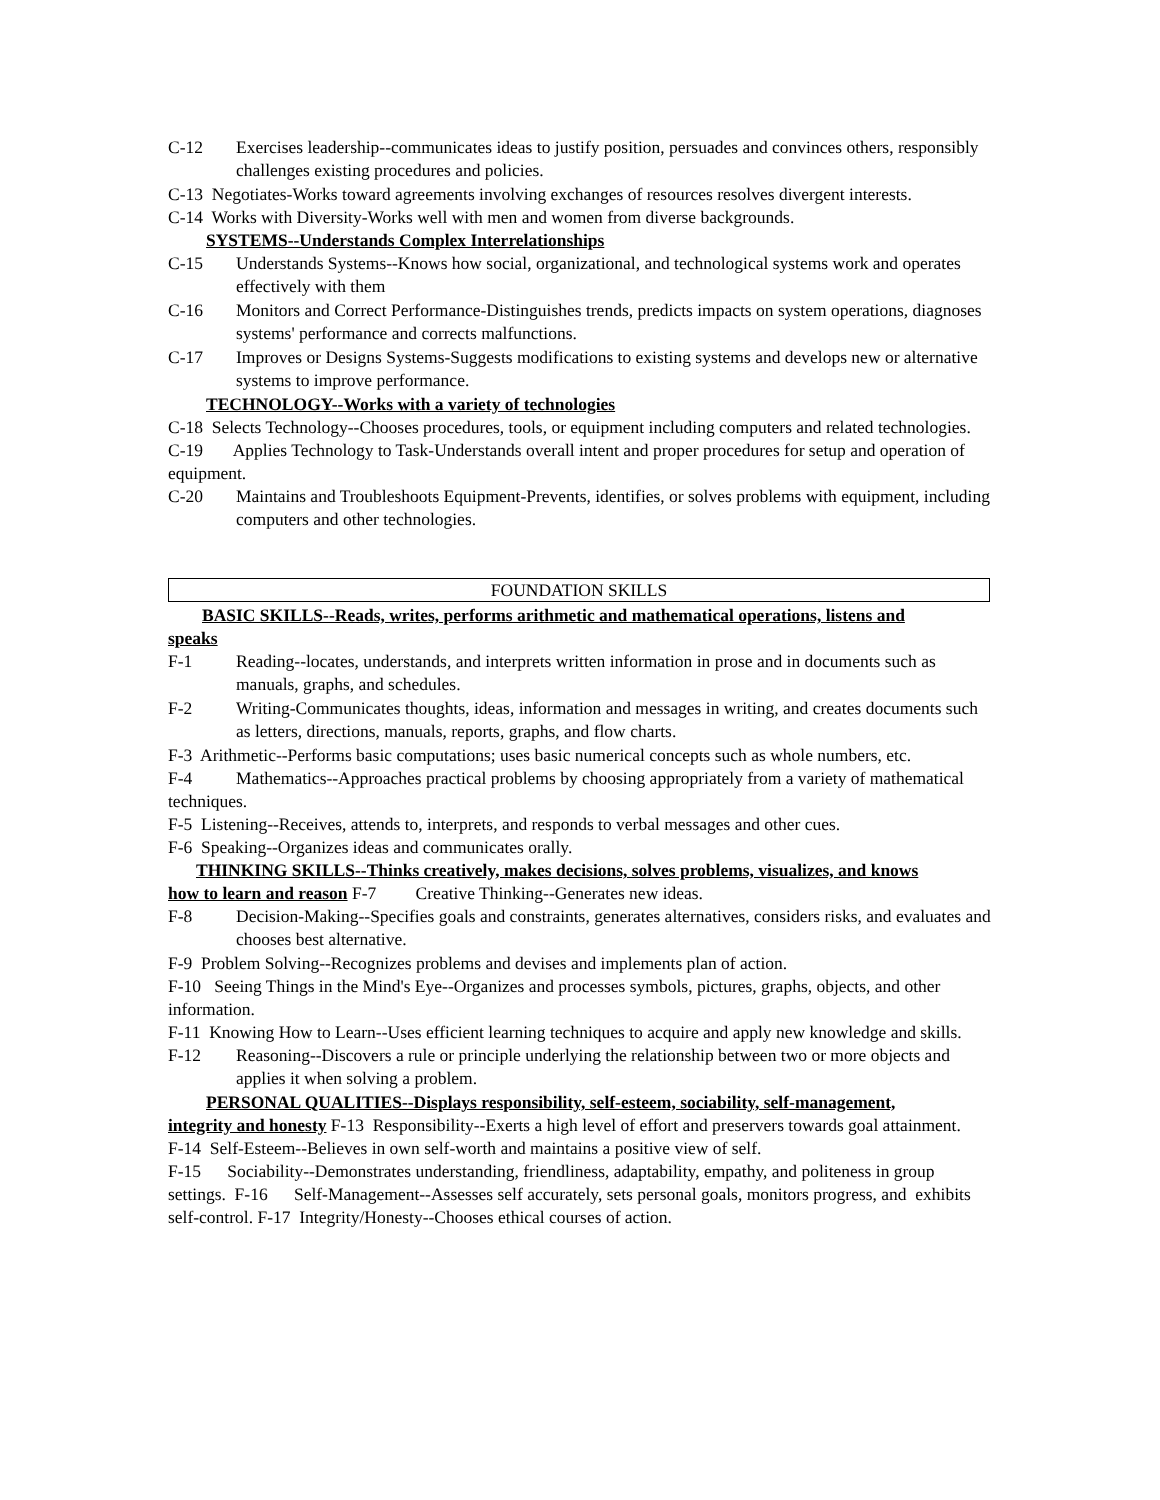C-12 Exercises leadership--communicates ideas to justify position, persuades and convinces others, responsibly challenges existing procedures and policies.
C-13 Negotiates-Works toward agreements involving exchanges of resources resolves divergent interests.
C-14 Works with Diversity-Works well with men and women from diverse backgrounds.
SYSTEMS--Understands Complex Interrelationships
C-15 Understands Systems--Knows how social, organizational, and technological systems work and operates effectively with them
C-16 Monitors and Correct Performance-Distinguishes trends, predicts impacts on system operations, diagnoses systems' performance and corrects malfunctions.
C-17 Improves or Designs Systems-Suggests modifications to existing systems and develops new or alternative systems to improve performance.
TECHNOLOGY--Works with a variety of technologies
C-18 Selects Technology--Chooses procedures, tools, or equipment including computers and related technologies.
C-19 Applies Technology to Task-Understands overall intent and proper procedures for setup and operation of equipment.
C-20 Maintains and Troubleshoots Equipment-Prevents, identifies, or solves problems with equipment, including computers and other technologies.
FOUNDATION SKILLS
BASIC SKILLS--Reads, writes, performs arithmetic and mathematical operations, listens and
speaks
F-1 Reading--locates, understands, and interprets written information in prose and in documents such as manuals, graphs, and schedules.
F-2 Writing-Communicates thoughts, ideas, information and messages in writing, and creates documents such as letters, directions, manuals, reports, graphs, and flow charts.
F-3 Arithmetic--Performs basic computations; uses basic numerical concepts such as whole numbers, etc.
F-4 Mathematics--Approaches practical problems by choosing appropriately from a variety of mathematical techniques.
F-5 Listening--Receives, attends to, interprets, and responds to verbal messages and other cues.
F-6 Speaking--Organizes ideas and communicates orally.
THINKING SKILLS--Thinks creatively, makes decisions, solves problems, visualizes, and knows
how to learn and reason F-7 Creative Thinking--Generates new ideas.
F-8 Decision-Making--Specifies goals and constraints, generates alternatives, considers risks, and evaluates and chooses best alternative.
F-9 Problem Solving--Recognizes problems and devises and implements plan of action.
F-10 Seeing Things in the Mind's Eye--Organizes and processes symbols, pictures, graphs, objects, and other information.
F-11 Knowing How to Learn--Uses efficient learning techniques to acquire and apply new knowledge and skills.
F-12 Reasoning--Discovers a rule or principle underlying the relationship between two or more objects and applies it when solving a problem.
PERSONAL QUALITIES--Displays responsibility, self-esteem, sociability, self-management,
integrity and honesty F-13 Responsibility--Exerts a high level of effort and preservers towards goal attainment.
F-14 Self-Esteem--Believes in own self-worth and maintains a positive view of self.
F-15 Sociability--Demonstrates understanding, friendliness, adaptability, empathy, and politeness in group settings. F-16 Self-Management--Assesses self accurately, sets personal goals, monitors progress, and exhibits self-control. F-17 Integrity/Honesty--Chooses ethical courses of action.